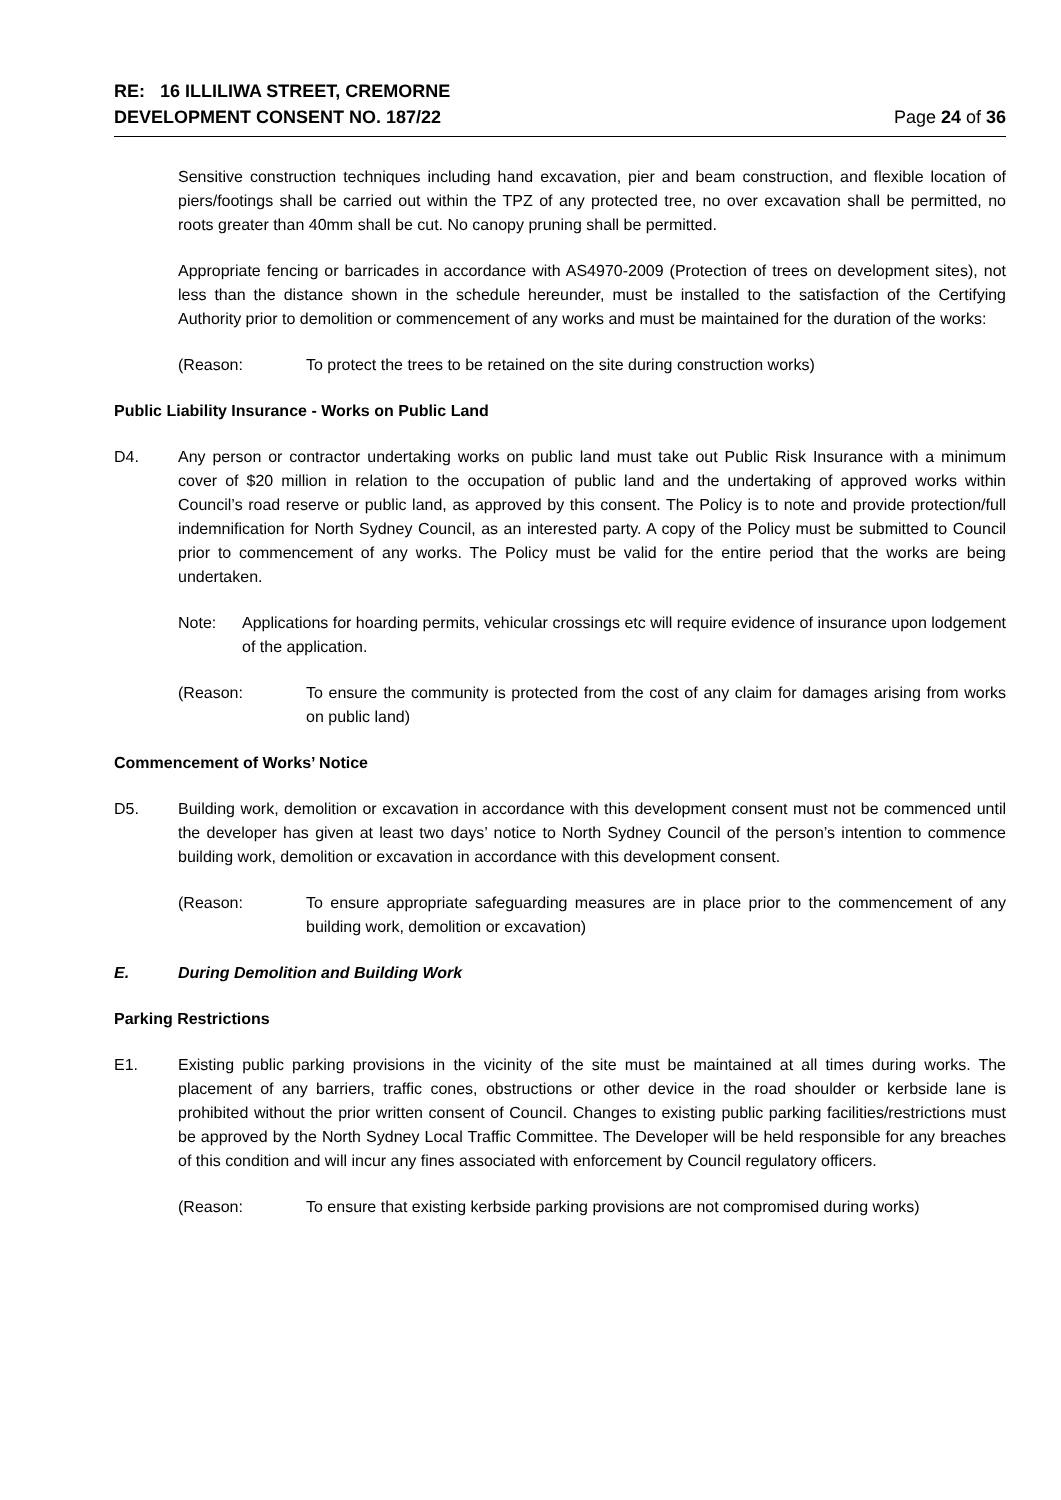RE: 16 ILLILIWA STREET, CREMORNE
DEVELOPMENT CONSENT NO. 187/22
Page 24 of 36
Sensitive construction techniques including hand excavation, pier and beam construction, and flexible location of piers/footings shall be carried out within the TPZ of any protected tree, no over excavation shall be permitted, no roots greater than 40mm shall be cut. No canopy pruning shall be permitted.
Appropriate fencing or barricades in accordance with AS4970-2009 (Protection of trees on development sites), not less than the distance shown in the schedule hereunder, must be installed to the satisfaction of the Certifying Authority prior to demolition or commencement of any works and must be maintained for the duration of the works:
(Reason: To protect the trees to be retained on the site during construction works)
Public Liability Insurance - Works on Public Land
D4. Any person or contractor undertaking works on public land must take out Public Risk Insurance with a minimum cover of $20 million in relation to the occupation of public land and the undertaking of approved works within Council’s road reserve or public land, as approved by this consent. The Policy is to note and provide protection/full indemnification for North Sydney Council, as an interested party. A copy of the Policy must be submitted to Council prior to commencement of any works. The Policy must be valid for the entire period that the works are being undertaken.
Note: Applications for hoarding permits, vehicular crossings etc will require evidence of insurance upon lodgement of the application.
(Reason: To ensure the community is protected from the cost of any claim for damages arising from works on public land)
Commencement of Works’ Notice
D5. Building work, demolition or excavation in accordance with this development consent must not be commenced until the developer has given at least two days’ notice to North Sydney Council of the person’s intention to commence building work, demolition or excavation in accordance with this development consent.
(Reason: To ensure appropriate safeguarding measures are in place prior to the commencement of any building work, demolition or excavation)
E. During Demolition and Building Work
Parking Restrictions
E1. Existing public parking provisions in the vicinity of the site must be maintained at all times during works. The placement of any barriers, traffic cones, obstructions or other device in the road shoulder or kerbside lane is prohibited without the prior written consent of Council. Changes to existing public parking facilities/restrictions must be approved by the North Sydney Local Traffic Committee. The Developer will be held responsible for any breaches of this condition and will incur any fines associated with enforcement by Council regulatory officers.
(Reason: To ensure that existing kerbside parking provisions are not compromised during works)